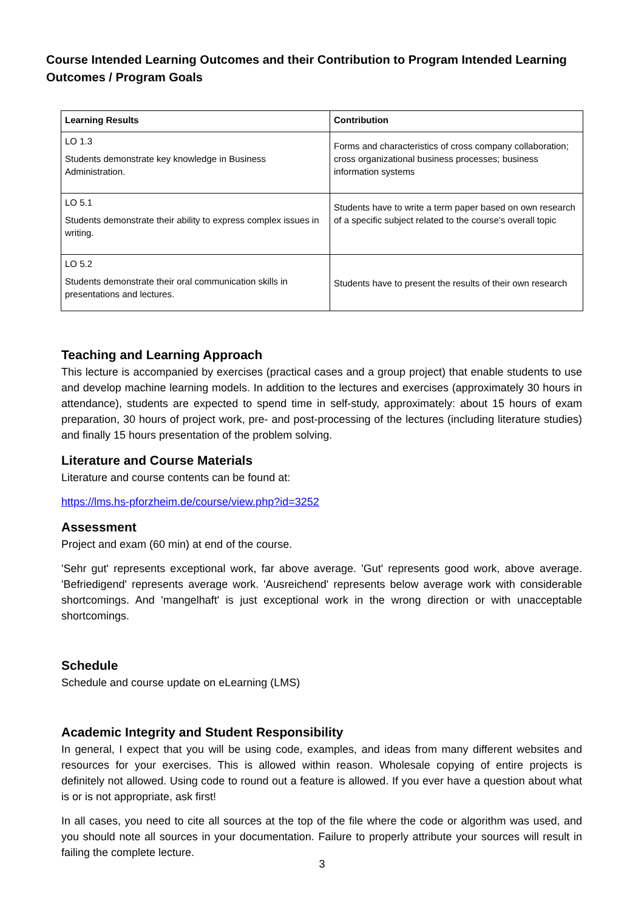Course Intended Learning Outcomes and their Contribution to Program Intended Learning Outcomes / Program Goals
| Learning Results | Contribution |
| --- | --- |
| LO 1.3 Students demonstrate key knowledge in Business Administration. | Forms and characteristics of cross company collaboration; cross organizational business processes; business information systems |
| LO 5.1 Students demonstrate their ability to express complex issues in writing. | Students have to write a term paper based on own research of a specific subject related to the course's overall topic |
| LO 5.2 Students demonstrate their oral communication skills in presentations and lectures. | Students have to present the results of their own research |
Teaching and Learning Approach
This lecture is accompanied by exercises (practical cases and a group project) that enable students to use and develop machine learning models. In addition to the lectures and exercises (approximately 30 hours in attendance), students are expected to spend time in self-study, approximately: about 15 hours of exam preparation, 30 hours of project work, pre- and post-processing of the lectures (including literature studies) and finally 15 hours presentation of the problem solving.
Literature and Course Materials
Literature and course contents can be found at:
https://lms.hs-pforzheim.de/course/view.php?id=3252
Assessment
Project and exam (60 min) at end of the course.
'Sehr gut' represents exceptional work, far above average. 'Gut' represents good work, above average. 'Befriedigend' represents average work. 'Ausreichend' represents below average work with considerable shortcomings. And 'mangelhaft' is just exceptional work in the wrong direction or with unacceptable shortcomings.
Schedule
Schedule and course update on eLearning (LMS)
Academic Integrity and Student Responsibility
In general, I expect that you will be using code, examples, and ideas from many different websites and resources for your exercises. This is allowed within reason. Wholesale copying of entire projects is definitely not allowed. Using code to round out a feature is allowed. If you ever have a question about what is or is not appropriate, ask first!
In all cases, you need to cite all sources at the top of the file where the code or algorithm was used, and you should note all sources in your documentation. Failure to properly attribute your sources will result in failing the complete lecture.
3